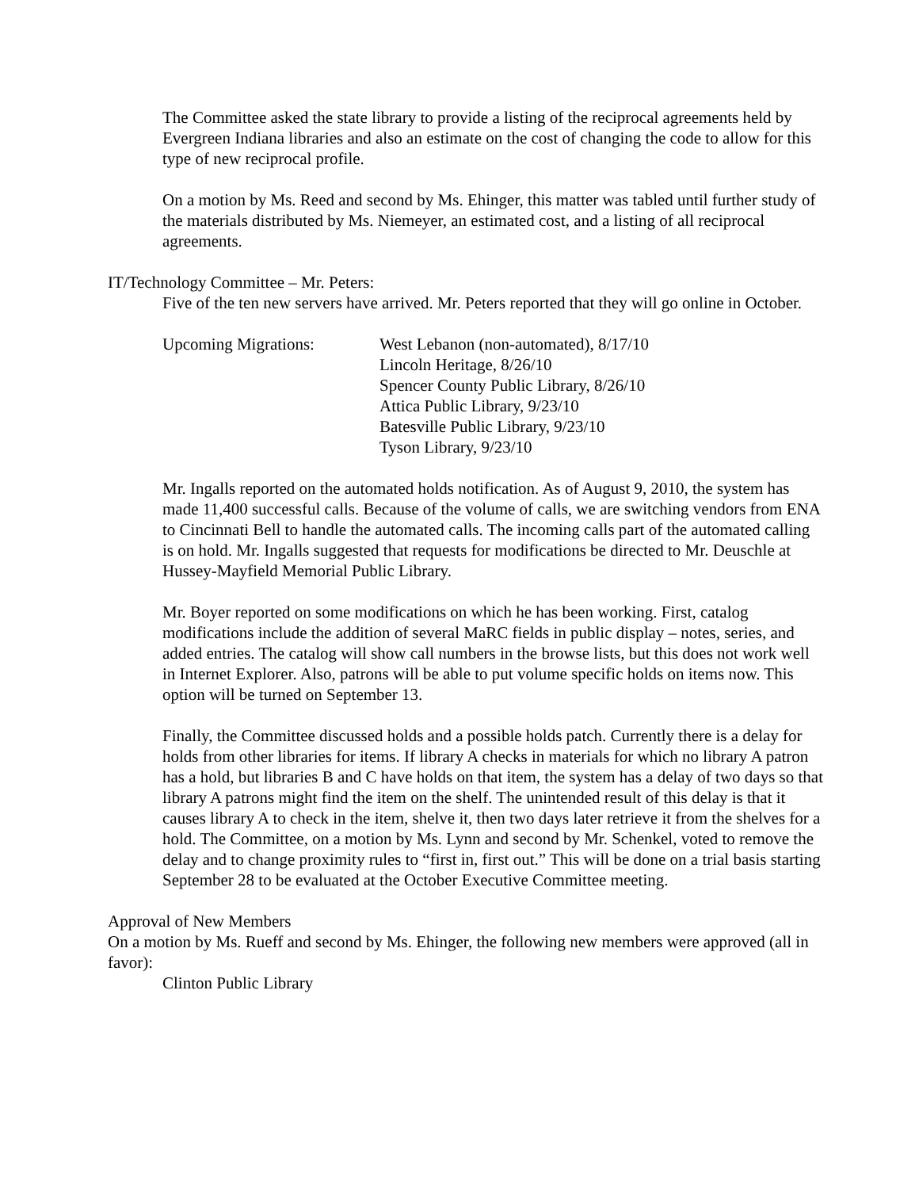The Committee asked the state library to provide a listing of the reciprocal agreements held by Evergreen Indiana libraries and also an estimate on the cost of changing the code to allow for this type of new reciprocal profile.
On a motion by Ms. Reed and second by Ms. Ehinger, this matter was tabled until further study of the materials distributed by Ms. Niemeyer, an estimated cost, and a listing of all reciprocal agreements.
IT/Technology Committee – Mr. Peters:
Five of the ten new servers have arrived. Mr. Peters reported that they will go online in October.
Upcoming Migrations: West Lebanon (non-automated), 8/17/10
Lincoln Heritage, 8/26/10
Spencer County Public Library, 8/26/10
Attica Public Library, 9/23/10
Batesville Public Library, 9/23/10
Tyson Library, 9/23/10
Mr. Ingalls reported on the automated holds notification. As of August 9, 2010, the system has made 11,400 successful calls. Because of the volume of calls, we are switching vendors from ENA to Cincinnati Bell to handle the automated calls. The incoming calls part of the automated calling is on hold. Mr. Ingalls suggested that requests for modifications be directed to Mr. Deuschle at Hussey-Mayfield Memorial Public Library.
Mr. Boyer reported on some modifications on which he has been working. First, catalog modifications include the addition of several MaRC fields in public display – notes, series, and added entries. The catalog will show call numbers in the browse lists, but this does not work well in Internet Explorer. Also, patrons will be able to put volume specific holds on items now. This option will be turned on September 13.
Finally, the Committee discussed holds and a possible holds patch. Currently there is a delay for holds from other libraries for items. If library A checks in materials for which no library A patron has a hold, but libraries B and C have holds on that item, the system has a delay of two days so that library A patrons might find the item on the shelf. The unintended result of this delay is that it causes library A to check in the item, shelve it, then two days later retrieve it from the shelves for a hold. The Committee, on a motion by Ms. Lynn and second by Mr. Schenkel, voted to remove the delay and to change proximity rules to “first in, first out.” This will be done on a trial basis starting September 28 to be evaluated at the October Executive Committee meeting.
Approval of New Members
On a motion by Ms. Rueff and second by Ms. Ehinger, the following new members were approved (all in favor):
Clinton Public Library